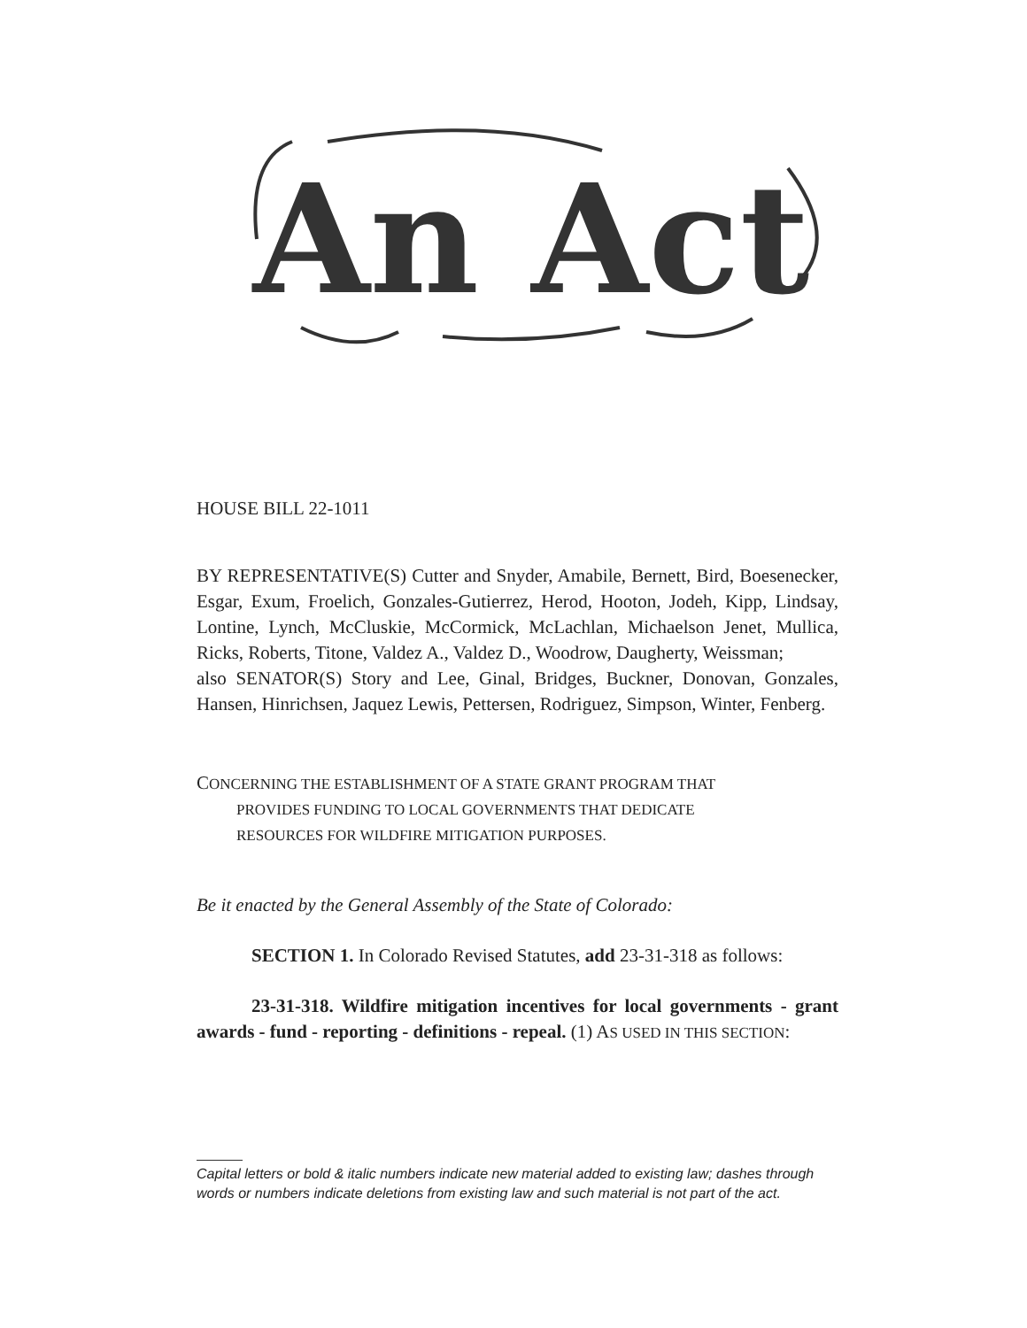An Act
HOUSE BILL 22-1011
BY REPRESENTATIVE(S) Cutter and Snyder, Amabile, Bernett, Bird, Boesenecker, Esgar, Exum, Froelich, Gonzales-Gutierrez, Herod, Hooton, Jodeh, Kipp, Lindsay, Lontine, Lynch, McCluskie, McCormick, McLachlan, Michaelson Jenet, Mullica, Ricks, Roberts, Titone, Valdez A., Valdez D., Woodrow, Daugherty, Weissman;
also SENATOR(S) Story and Lee, Ginal, Bridges, Buckner, Donovan, Gonzales, Hansen, Hinrichsen, Jaquez Lewis, Pettersen, Rodriguez, Simpson, Winter, Fenberg.
CONCERNING THE ESTABLISHMENT OF A STATE GRANT PROGRAM THAT
PROVIDES FUNDING TO LOCAL GOVERNMENTS THAT DEDICATE
RESOURCES FOR WILDFIRE MITIGATION PURPOSES.
Be it enacted by the General Assembly of the State of Colorado:
SECTION 1. In Colorado Revised Statutes, add 23-31-318 as follows:
23-31-318. Wildfire mitigation incentives for local governments - grant awards - fund - reporting - definitions - repeal. (1) AS USED IN THIS SECTION:
Capital letters or bold & italic numbers indicate new material added to existing law; dashes through words or numbers indicate deletions from existing law and such material is not part of the act.